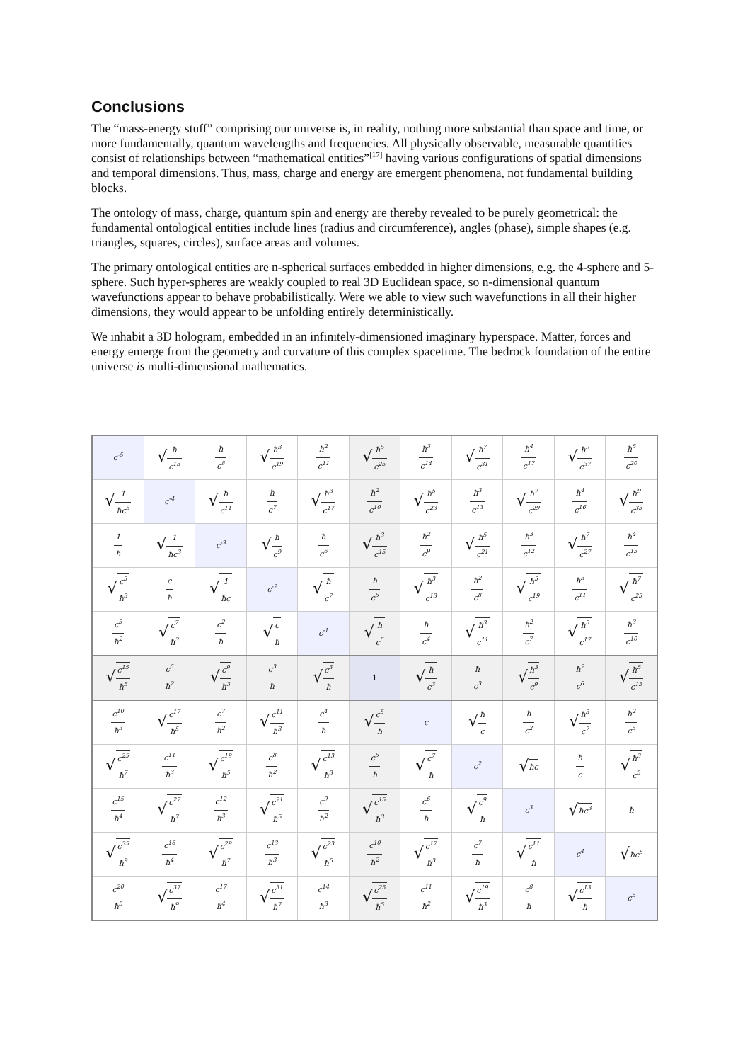Conclusions
The “mass-energy stuff” comprising our universe is, in reality, nothing more substantial than space and time, or more fundamentally, quantum wavelengths and frequencies. All physically observable, measurable quantities consist of relationships between “mathematical entities”<sup>[17]</sup> having various configurations of spatial dimensions and temporal dimensions. Thus, mass, charge and energy are emergent phenomena, not fundamental building blocks.
The ontology of mass, charge, quantum spin and energy are thereby revealed to be purely geometrical: the fundamental ontological entities include lines (radius and circumference), angles (phase), simple shapes (e.g. triangles, squares, circles), surface areas and volumes.
The primary ontological entities are n-spherical surfaces embedded in higher dimensions, e.g. the 4-sphere and 5-sphere. Such hyper-spheres are weakly coupled to real 3D Euclidean space, so n-dimensional quantum wavefunctions appear to behave probabilistically. Were we able to view such wavefunctions in all their higher dimensions, they would appear to be unfolding entirely deterministically.
We inhabit a 3D hologram, embedded in an infinitely-dimensioned imaginary hyperspace. Matter, forces and energy emerge from the geometry and curvature of this complex spacetime. The bedrock foundation of the entire universe is multi-dimensional mathematics.
| c<sup>-5</sup> | √ ħ c<sup>13</sup> | ħ c<sup>8</sup> | √ ħ<sup>3</sup> c<sup>19</sup> | ħ<sup>2</sup> c<sup>11</sup> | √ ħ<sup>5</sup> c<sup>25</sup> | ħ<sup>3</sup> c<sup>14</sup> | √ ħ<sup>7</sup> c<sup>31</sup> | ħ<sup>4</sup> c<sup>17</sup> | √ ħ<sup>9</sup> c<sup>37</sup> | ħ<sup>5</sup> c<sup>20</sup> |
| √ 1 ħc<sup>5</sup> | c<sup>-4</sup> | √ ħ c<sup>11</sup> | ħ c<sup>7</sup> | √ ħ<sup>3</sup> c<sup>17</sup> | ħ<sup>2</sup> c<sup>10</sup> | √ ħ<sup>5</sup> c<sup>23</sup> | ħ<sup>3</sup> c<sup>13</sup> | √ ħ<sup>7</sup> c<sup>29</sup> | ħ<sup>4</sup> c<sup>16</sup> | √ ħ<sup>9</sup> c<sup>35</sup> |
| 1 ħ | √ 1 ħc<sup>3</sup> | c<sup>-3</sup> | √ ħ c<sup>9</sup> | ħ c<sup>6</sup> | √ ħ<sup>3</sup> c<sup>15</sup> | ħ<sup>2</sup> c<sup>9</sup> | √ ħ<sup>5</sup> c<sup>21</sup> | ħ<sup>3</sup> c<sup>12</sup> | √ ħ<sup>7</sup> c<sup>27</sup> | ħ<sup>4</sup> c<sup>15</sup> |
| √ c<sup>5</sup> ħ<sup>3</sup> | c ħ | √ 1 ħc | c<sup>-2</sup> | √ ħ c<sup>7</sup> | ħ c<sup>5</sup> | √ ħ<sup>3</sup> c<sup>13</sup> | ħ<sup>2</sup> c<sup>8</sup> | √ ħ<sup>5</sup> c<sup>19</sup> | ħ<sup>3</sup> c<sup>11</sup> | √ ħ<sup>7</sup> c<sup>25</sup> |
| c<sup>5</sup> ħ<sup>2</sup> | √ c<sup>7</sup> ħ<sup>3</sup> | c<sup>2</sup> ħ | √ c ħ | c<sup>-1</sup> | √ ħ c<sup>5</sup> | ħ c<sup>4</sup> | √ ħ<sup>3</sup> c<sup>11</sup> | ħ<sup>2</sup> c<sup>7</sup> | √ ħ<sup>5</sup> c<sup>17</sup> | ħ<sup>3</sup> c<sup>10</sup> |
| √ c<sup>15</sup> ħ<sup>5</sup> | c<sup>6</sup> ħ<sup>2</sup> | √ c<sup>9</sup> ħ<sup>3</sup> | c<sup>3</sup> ħ | √ c<sup>3</sup> ħ | 1 | √ ħ c<sup>3</sup> | ħ c<sup>3</sup> | √ ħ<sup>3</sup> c<sup>9</sup> | ħ<sup>2</sup> c<sup>6</sup> | √ ħ<sup>5</sup> c<sup>15</sup> |
| c<sup>10</sup> ħ<sup>3</sup> | √ c<sup>17</sup> ħ<sup>5</sup> | c<sup>7</sup> ħ<sup>2</sup> | √ c<sup>11</sup> ħ<sup>3</sup> | c<sup>4</sup> ħ | √ c<sup>5</sup> ħ | c | √ ħ c | ħ c<sup>2</sup> | √ ħ<sup>3</sup> c<sup>7</sup> | ħ<sup>2</sup> c<sup>5</sup> |
| √ c<sup>25</sup> ħ<sup>7</sup> | c<sup>11</sup> ħ<sup>3</sup> | √ c<sup>19</sup> ħ<sup>5</sup> | c<sup>8</sup> ħ<sup>2</sup> | √ c<sup>13</sup> ħ<sup>3</sup> | c<sup>5</sup> ħ | √ c<sup>7</sup> ħ | c<sup>2</sup> | √ ħc | ħ c | √ ħ<sup>3</sup> c<sup>5</sup> |
| c<sup>15</sup> ħ<sup>4</sup> | √ c<sup>27</sup> ħ<sup>7</sup> | c<sup>12</sup> ħ<sup>3</sup> | √ c<sup>21</sup> ħ<sup>5</sup> | c<sup>9</sup> ħ<sup>2</sup> | √ c<sup>15</sup> ħ<sup>3</sup> | c<sup>6</sup> ħ | √ c<sup>9</sup> ħ | c<sup>3</sup> | √ ħc<sup>3</sup> | ħ |
| √ c<sup>35</sup> ħ<sup>9</sup> | c<sup>16</sup> ħ<sup>4</sup> | √ c<sup>29</sup> ħ<sup>7</sup> | c<sup>13</sup> ħ<sup>3</sup> | √ c<sup>23</sup> ħ<sup>5</sup> | c<sup>10</sup> ħ<sup>2</sup> | √ c<sup>17</sup> ħ<sup>3</sup> | c<sup>7</sup> ħ | √ c<sup>11</sup> ħ | c<sup>4</sup> | √ ħc<sup>5</sup> |
| c<sup>20</sup> ħ<sup>5</sup> | √ c<sup>37</sup> ħ<sup>9</sup> | c<sup>17</sup> ħ<sup>4</sup> | √ c<sup>31</sup> ħ<sup>7</sup> | c<sup>14</sup> ħ<sup>3</sup> | √ c<sup>25</sup> ħ<sup>5</sup> | c<sup>11</sup> ħ<sup>2</sup> | √ c<sup>19</sup> ħ<sup>3</sup> | c<sup>8</sup> ħ | √ c<sup>13</sup> ħ | c<sup>5</sup> |